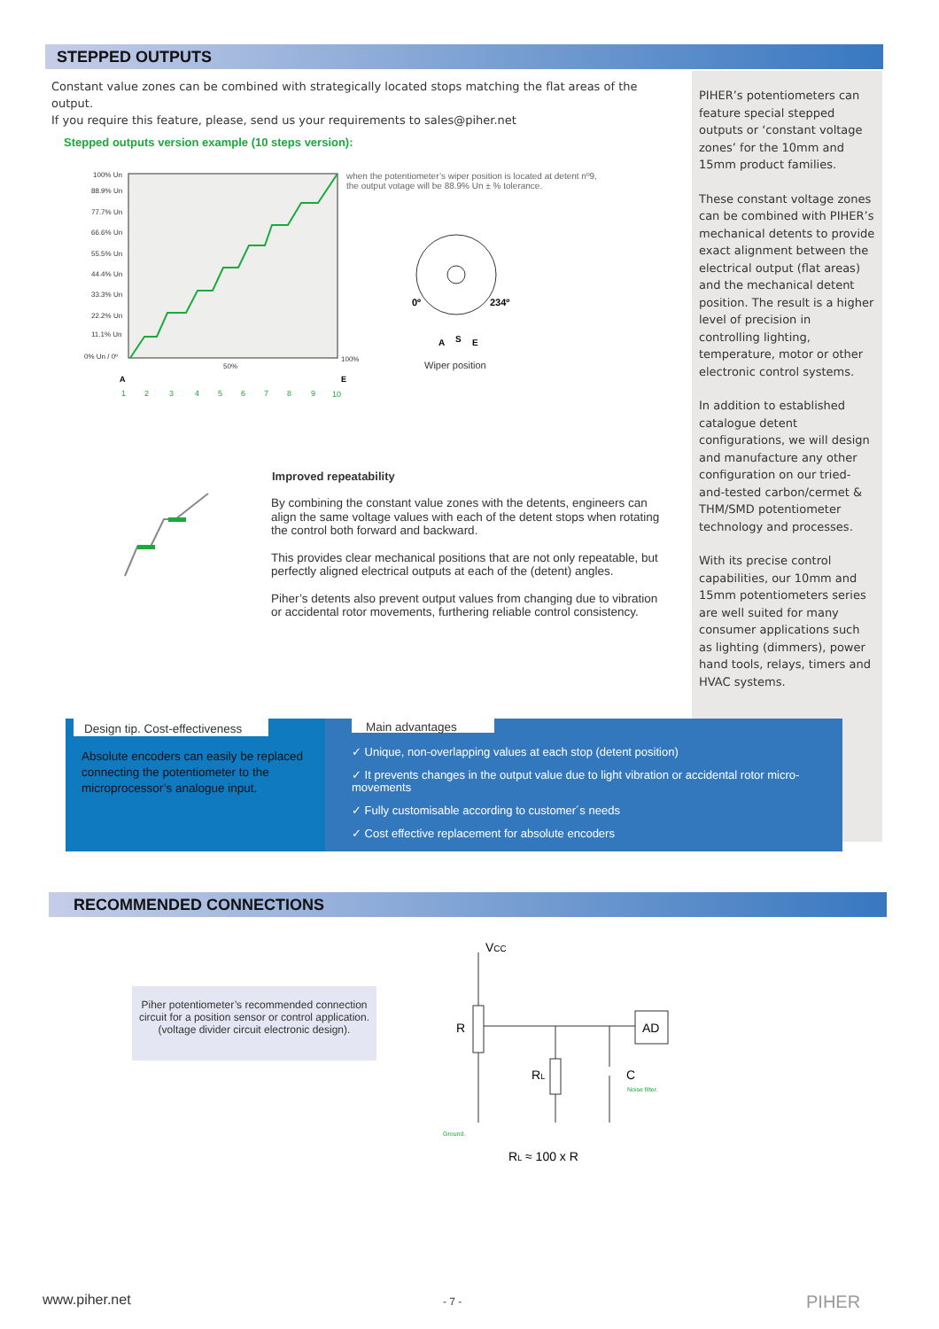STEPPED OUTPUTS
Constant value zones can be combined with strategically located stops matching the flat areas of the output.
If you require this feature, please, send us your requirements to sales@piher.net
PIHER’s potentiometers can feature special stepped outputs or ‘constant voltage zones’ for the 10mm and 15mm product families.
These constant voltage zones can be combined with PIHER’s mechanical detents to provide exact alignment between the electrical output (flat areas) and the mechanical detent position. The result is a higher level of precision in controlling lighting, temperature, motor or other electronic control systems.
In addition to established catalogue detent configurations, we will design and manufacture any other configuration on our tried-and-tested carbon/cermet & THM/SMD potentiometer technology and processes.
With its precise control capabilities, our 10mm and 15mm potentiometers series are well suited for many consumer applications such as lighting (dimmers), power hand tools, relays, timers and HVAC systems.
Stepped outputs version example (10 steps version):
100% Un
88.9% Un
77.7% Un
66.6% Un
55.5% Un
44.4% Un
33.3% Un
22.2% Un
11.1% Un
0% Un / 0º
100%
50%
A
E
1
2
3
4
5
6
7
8
9
10
when the potentiometer’s wiper position is located at detent nº9, the output votage will be 88.9% Un ± % tolerance.
0º
234º
A
S
E
Wiper position
Improved repeatability
By combining the constant value zones with the detents, engineers can align the same voltage values with each of the detent stops when rotating the control both forward and backward.
This provides clear mechanical positions that are not only repeatable, but perfectly aligned electrical outputs at each of the (detent) angles.
Piher’s detents also prevent output values from changing due to vibration or accidental rotor movements, furthering reliable control consistency.
Design tip. Cost-effectiveness
Absolute encoders can easily be replaced connecting the potentiometer to the microprocessor’s analogue input.
Main advantages
✓ Unique, non-overlapping values at each stop (detent position)
✓ It prevents changes in the output value due to light vibration or accidental rotor micro-movements
✓ Fully customisable according to customer´s needs
✓ Cost effective replacement for absolute encoders
RECOMMENDED CONNECTIONS
Piher potentiometer’s recommended connection circuit for a position sensor or control application.
(voltage divider circuit electronic design).
VCC
R
AD
RL
C
Noise filter.
Ground.
RL ≈ 100 x R
www.piher.net - 7 - PIHER